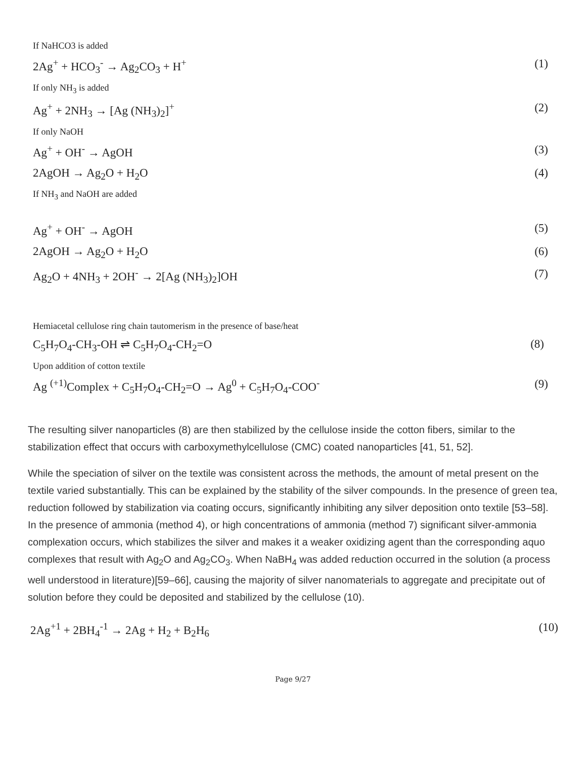If NaHCO3 is added
2Ag<sup>+</sup> + HCO<sub>3</sub><sup>-</sup> → Ag<sub>2</sub>CO<sub>3</sub> + H<sup>+</sup> (1)
If only NH<sub>3</sub> is added
Ag<sup>+</sup> + 2NH<sub>3</sub> → [Ag (NH<sub>3</sub>)<sub>2</sub>]<sup>+</sup> (2)
If only NaOH
Ag<sup>+</sup> + OH<sup>-</sup> → AgOH (3)
2AgOH → Ag<sub>2</sub>O + H<sub>2</sub>O (4)
If NH<sub>3</sub> and NaOH are added
Ag<sup>+</sup> + OH<sup>-</sup> → AgOH (5)
2AgOH → Ag<sub>2</sub>O + H<sub>2</sub>O (6)
Ag<sub>2</sub>O + 4NH<sub>3</sub> + 2OH<sup>-</sup> → 2[Ag (NH<sub>3</sub>)<sub>2</sub>]OH (7)
Hemiacetal cellulose ring chain tautomerism in the presence of base/heat
C<sub>5</sub>H<sub>7</sub>O<sub>4</sub>-CH<sub>3</sub>-OH ⇌ C<sub>5</sub>H<sub>7</sub>O<sub>4</sub>-CH<sub>2</sub>=O (8)
Upon addition of cotton textile
Ag <sup>(+1)</sup>Complex + C<sub>5</sub>H<sub>7</sub>O<sub>4</sub>-CH<sub>2</sub>=O → Ag<sup>0</sup> + C<sub>5</sub>H<sub>7</sub>O<sub>4</sub>-COO<sup>-</sup> (9)
The resulting silver nanoparticles (8) are then stabilized by the cellulose inside the cotton fibers, similar to the stabilization effect that occurs with carboxymethylcellulose (CMC) coated nanoparticles [41, 51, 52].
While the speciation of silver on the textile was consistent across the methods, the amount of metal present on the textile varied substantially. This can be explained by the stability of the silver compounds. In the presence of green tea, reduction followed by stabilization via coating occurs, significantly inhibiting any silver deposition onto textile [53–58]. In the presence of ammonia (method 4), or high concentrations of ammonia (method 7) significant silver-ammonia complexation occurs, which stabilizes the silver and makes it a weaker oxidizing agent than the corresponding aquo complexes that result with Ag<sub>2</sub>O and Ag<sub>2</sub>CO<sub>3</sub>. When NaBH<sub>4</sub> was added reduction occurred in the solution (a process well understood in literature)[59–66], causing the majority of silver nanomaterials to aggregate and precipitate out of solution before they could be deposited and stabilized by the cellulose (10).
2Ag<sup>+1</sup> + 2BH<sub>4</sub><sup>-1</sup> → 2Ag + H<sub>2</sub> + B<sub>2</sub>H<sub>6</sub> (10)
Page 9/27